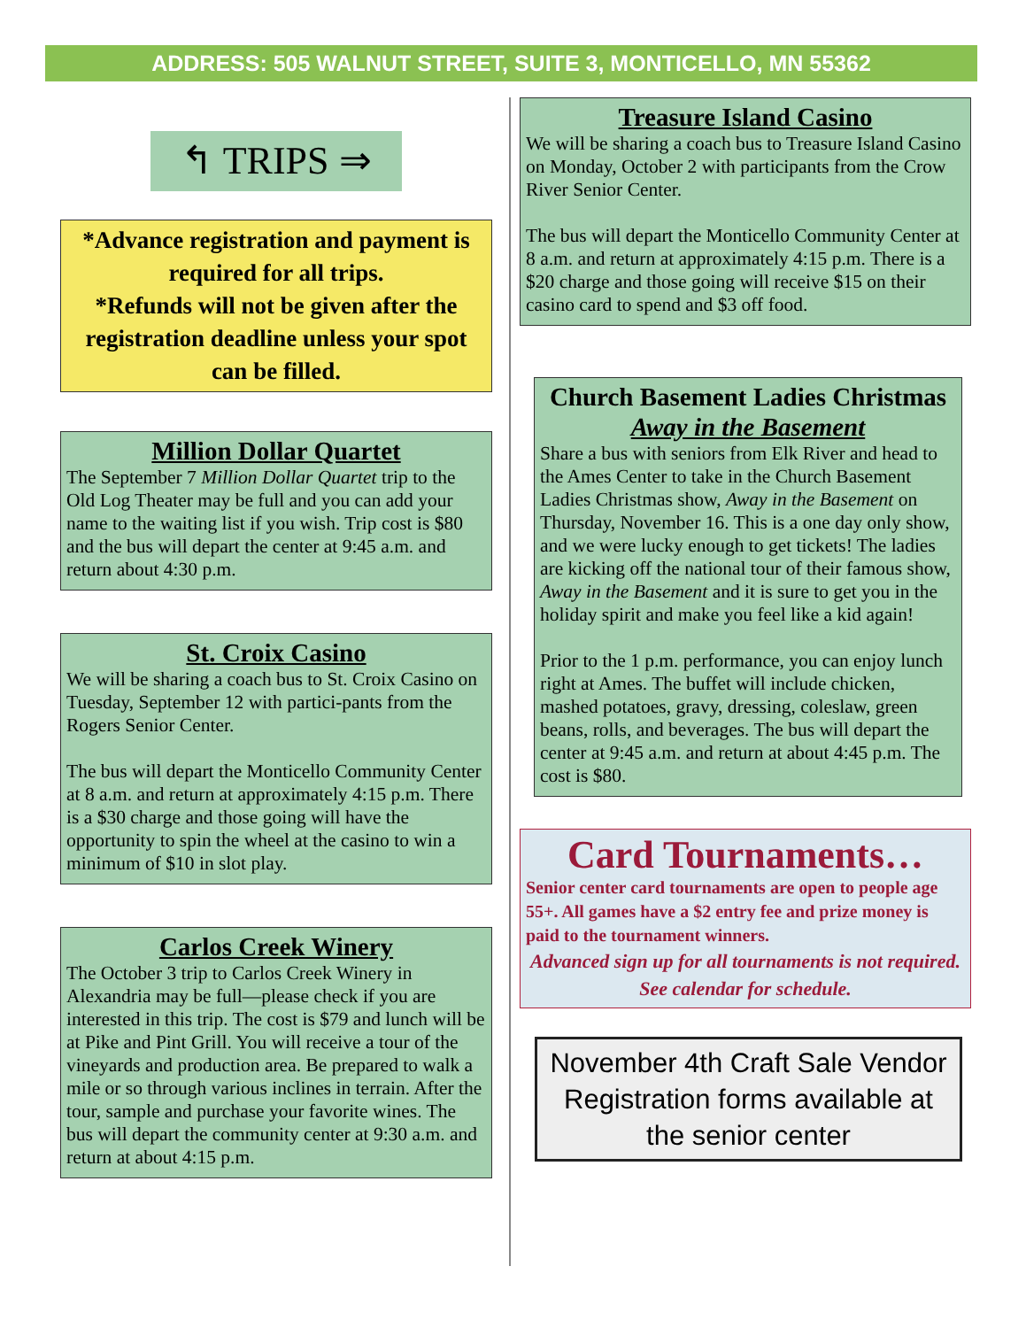ADDRESS: 505 WALNUT STREET, SUITE 3, MONTICELLO, MN 55362
↰ TRIPS ⇒
*Advance registration and payment is required for all trips.
*Refunds will not be given after the registration deadline unless your spot can be filled.
Million Dollar Quartet
The September 7 Million Dollar Quartet trip to the Old Log Theater may be full and you can add your name to the waiting list if you wish. Trip cost is $80 and the bus will depart the center at 9:45 a.m. and return about 4:30 p.m.
St. Croix Casino
We will be sharing a coach bus to St. Croix Casino on Tuesday, September 12 with partici-pants from the Rogers Senior Center.
The bus will depart the Monticello Community Center at 8 a.m. and return at approximately 4:15 p.m. There is a $30 charge and those going will have the opportunity to spin the wheel at the casino to win a minimum of $10 in slot play.
Carlos Creek Winery
The October 3 trip to Carlos Creek Winery in Alexandria may be full—please check if you are interested in this trip. The cost is $79 and lunch will be at Pike and Pint Grill. You will receive a tour of the vineyards and production area. Be prepared to walk a mile or so through various inclines in terrain. After the tour, sample and purchase your favorite wines. The bus will depart the community center at 9:30 a.m. and return at about 4:15 p.m.
Treasure Island Casino
We will be sharing a coach bus to Treasure Island Casino on Monday, October 2 with participants from the Crow River Senior Center.
The bus will depart the Monticello Community Center at 8 a.m. and return at approximately 4:15 p.m. There is a $20 charge and those going will receive $15 on their casino card to spend and $3 off food.
Church Basement Ladies Christmas
Away in the Basement
Share a bus with seniors from Elk River and head to the Ames Center to take in the Church Basement Ladies Christmas show, Away in the Basement on Thursday, November 16. This is a one day only show, and we were lucky enough to get tickets! The ladies are kicking off the national tour of their famous show, Away in the Basement and it is sure to get you in the holiday spirit and make you feel like a kid again!
Prior to the 1 p.m. performance, you can enjoy lunch right at Ames. The buffet will include chicken, mashed potatoes, gravy, dressing, coleslaw, green beans, rolls, and beverages. The bus will depart the center at 9:45 a.m. and return at about 4:45 p.m. The cost is $80.
Card Tournaments…
Senior center card tournaments are open to people age 55+. All games have a $2 entry fee and prize money is paid to the tournament winners.
Advanced sign up for all tournaments is not required. See calendar for schedule.
November 4th Craft Sale Vendor Registration forms available at the senior center